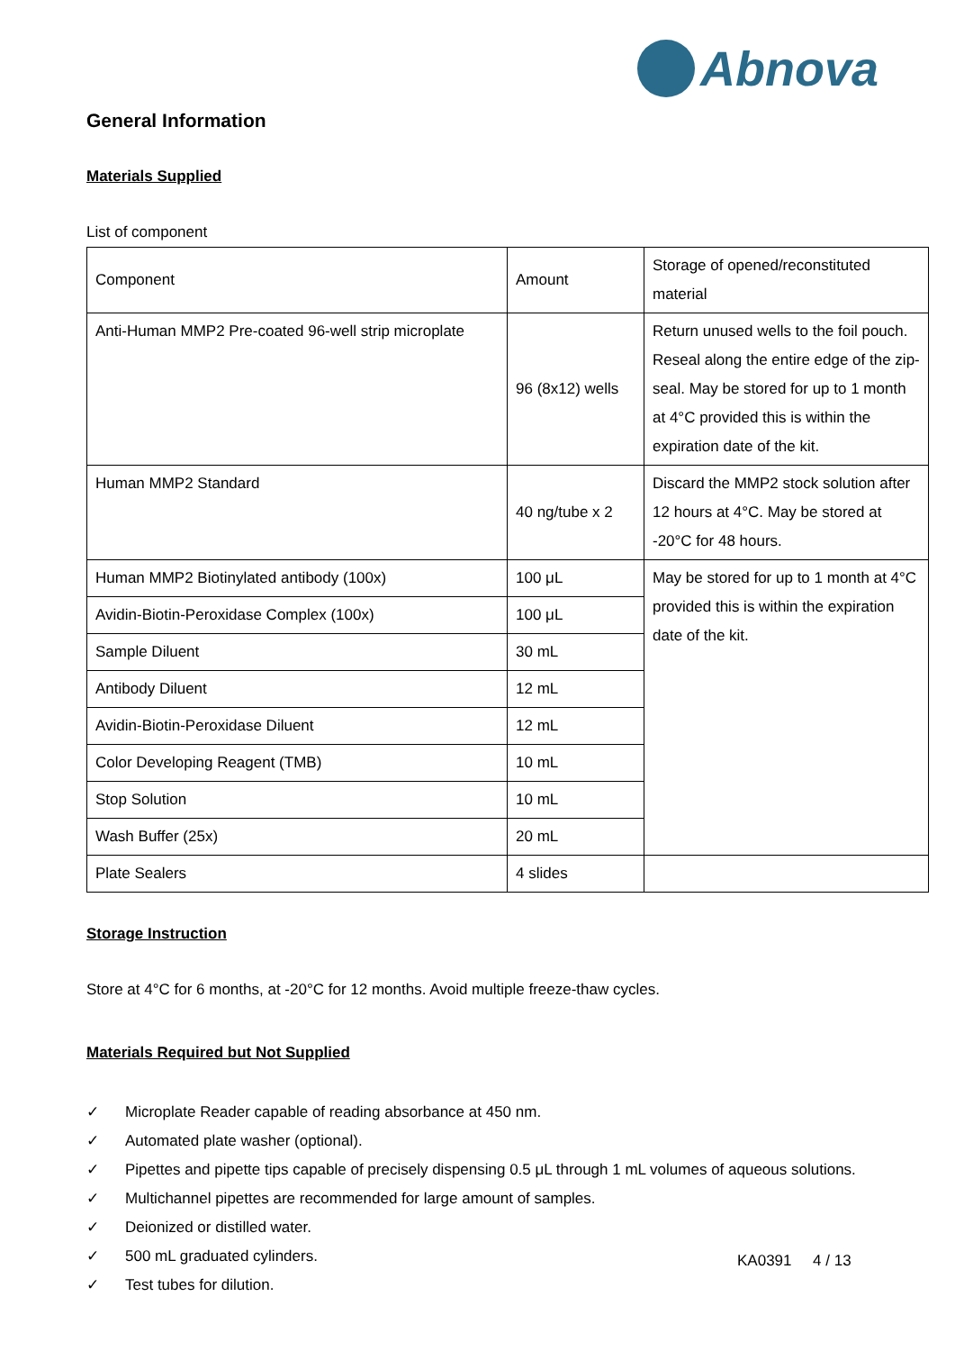Abnova
General Information
Materials Supplied
List of component
| Component | Amount | Storage of opened/reconstituted material |
| Anti-Human MMP2 Pre-coated 96-well strip microplate | 96 (8x12) wells | Return unused wells to the foil pouch. Reseal along the entire edge of the zip-seal. May be stored for up to 1 month at 4°C provided this is within the expiration date of the kit. |
| Human MMP2 Standard | 40 ng/tube x 2 | Discard the MMP2 stock solution after 12 hours at 4°C. May be stored at -20°C for 48 hours. |
| Human MMP2 Biotinylated antibody (100x) | 100 μL | May be stored for up to 1 month at 4°C provided this is within the expiration date of the kit. |
| Avidin-Biotin-Peroxidase Complex (100x) | 100 μL | |
| Sample Diluent | 30 mL | |
| Antibody Diluent | 12 mL | |
| Avidin-Biotin-Peroxidase Diluent | 12 mL | |
| Color Developing Reagent (TMB) | 10 mL | |
| Stop Solution | 10 mL | |
| Wash Buffer (25x) | 20 mL | |
| Plate Sealers | 4 slides | |
Storage Instruction
Store at 4°C for 6 months, at -20°C for 12 months. Avoid multiple freeze-thaw cycles.
Materials Required but Not Supplied
✓ Microplate Reader capable of reading absorbance at 450 nm.
✓ Automated plate washer (optional).
✓ Pipettes and pipette tips capable of precisely dispensing 0.5 μL through 1 mL volumes of aqueous solutions.
✓ Multichannel pipettes are recommended for large amount of samples.
✓ Deionized or distilled water.
✓ 500 mL graduated cylinders.
✓ Test tubes for dilution.
KA0391 4 / 13